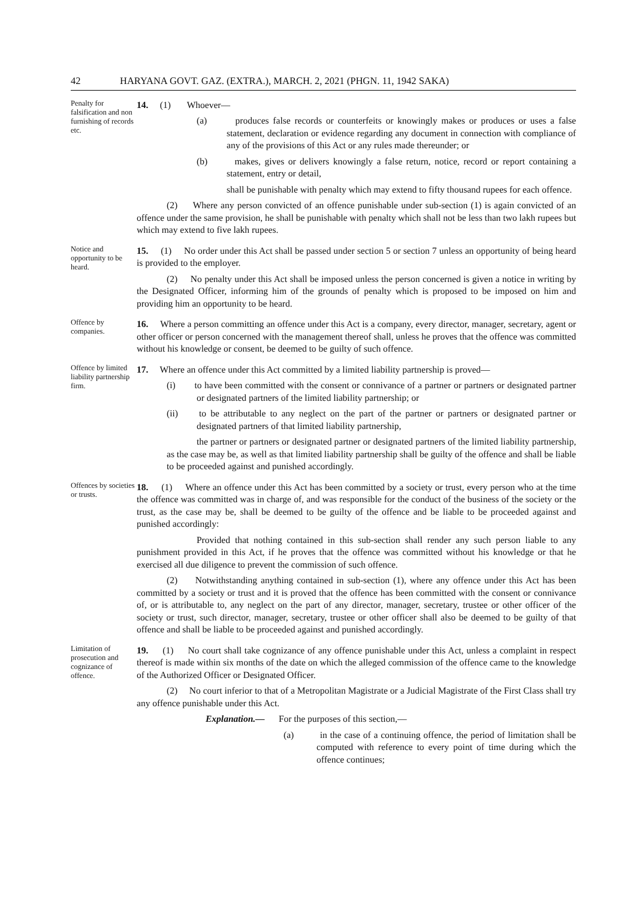42 HARYANA GOVT. GAZ. (EXTRA.), MARCH. 2, 2021 (PHGN. 11, 1942 SAKA)
Penalty for falsification and non furnishing of records etc.
14. (1) Whoever—
(a) produces false records or counterfeits or knowingly makes or produces or uses a false statement, declaration or evidence regarding any document in connection with compliance of any of the provisions of this Act or any rules made thereunder; or
(b) makes, gives or delivers knowingly a false return, notice, record or report containing a statement, entry or detail,
shall be punishable with penalty which may extend to fifty thousand rupees for each offence.
(2) Where any person convicted of an offence punishable under sub-section (1) is again convicted of an offence under the same provision, he shall be punishable with penalty which shall not be less than two lakh rupees but which may extend to five lakh rupees.
Notice and opportunity to be heard.
15. (1) No order under this Act shall be passed under section 5 or section 7 unless an opportunity of being heard is provided to the employer.
(2) No penalty under this Act shall be imposed unless the person concerned is given a notice in writing by the Designated Officer, informing him of the grounds of penalty which is proposed to be imposed on him and providing him an opportunity to be heard.
Offence by companies.
16. Where a person committing an offence under this Act is a company, every director, manager, secretary, agent or other officer or person concerned with the management thereof shall, unless he proves that the offence was committed without his knowledge or consent, be deemed to be guilty of such offence.
Offence by limited liability partnership firm.
17. Where an offence under this Act committed by a limited liability partnership is proved—
(i) to have been committed with the consent or connivance of a partner or partners or designated partner or designated partners of the limited liability partnership; or
(ii) to be attributable to any neglect on the part of the partner or partners or designated partner or designated partners of that limited liability partnership,
the partner or partners or designated partner or designated partners of the limited liability partnership, as the case may be, as well as that limited liability partnership shall be guilty of the offence and shall be liable to be proceeded against and punished accordingly.
Offences by societies or trusts.
18. (1) Where an offence under this Act has been committed by a society or trust, every person who at the time the offence was committed was in charge of, and was responsible for the conduct of the business of the society or the trust, as the case may be, shall be deemed to be guilty of the offence and be liable to be proceeded against and punished accordingly:
Provided that nothing contained in this sub-section shall render any such person liable to any punishment provided in this Act, if he proves that the offence was committed without his knowledge or that he exercised all due diligence to prevent the commission of such offence.
(2) Notwithstanding anything contained in sub-section (1), where any offence under this Act has been committed by a society or trust and it is proved that the offence has been committed with the consent or connivance of, or is attributable to, any neglect on the part of any director, manager, secretary, trustee or other officer of the society or trust, such director, manager, secretary, trustee or other officer shall also be deemed to be guilty of that offence and shall be liable to be proceeded against and punished accordingly.
Limitation of prosecution and cognizance of offence.
19. (1) No court shall take cognizance of any offence punishable under this Act, unless a complaint in respect thereof is made within six months of the date on which the alleged commission of the offence came to the knowledge of the Authorized Officer or Designated Officer.
(2) No court inferior to that of a Metropolitan Magistrate or a Judicial Magistrate of the First Class shall try any offence punishable under this Act.
Explanation.— For the purposes of this section,—
(a) in the case of a continuing offence, the period of limitation shall be computed with reference to every point of time during which the offence continues;